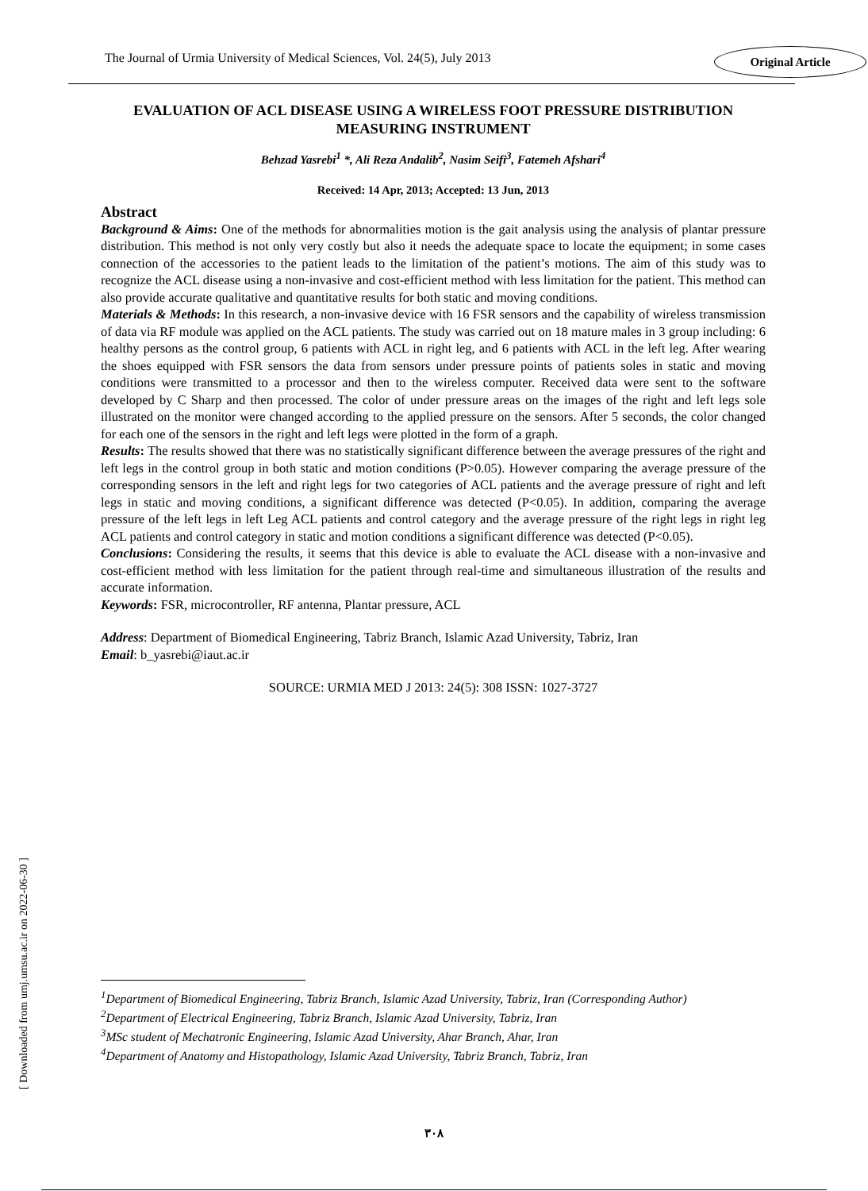The Journal of Urmia University of Medical Sciences, Vol. 24(5), July 2013 Original Article
EVALUATION OF ACL DISEASE USING A WIRELESS FOOT PRESSURE DISTRIBUTION MEASURING INSTRUMENT
Behzad Yasrebi<sup>1</sup> *, Ali Reza Andalib<sup>2</sup>, Nasim Seifi<sup>3</sup>, Fatemeh Afshari<sup>4</sup>
Received: 14 Apr, 2013; Accepted: 13 Jun, 2013
Abstract
Background & Aims: One of the methods for abnormalities motion is the gait analysis using the analysis of plantar pressure distribution. This method is not only very costly but also it needs the adequate space to locate the equipment; in some cases connection of the accessories to the patient leads to the limitation of the patient’s motions. The aim of this study was to recognize the ACL disease using a non-invasive and cost-efficient method with less limitation for the patient. This method can also provide accurate qualitative and quantitative results for both static and moving conditions.
Materials & Methods: In this research, a non-invasive device with 16 FSR sensors and the capability of wireless transmission of data via RF module was applied on the ACL patients. The study was carried out on 18 mature males in 3 group including: 6 healthy persons as the control group, 6 patients with ACL in right leg, and 6 patients with ACL in the left leg. After wearing the shoes equipped with FSR sensors the data from sensors under pressure points of patients soles in static and moving conditions were transmitted to a processor and then to the wireless computer. Received data were sent to the software developed by C Sharp and then processed. The color of under pressure areas on the images of the right and left legs sole illustrated on the monitor were changed according to the applied pressure on the sensors. After 5 seconds, the color changed for each one of the sensors in the right and left legs were plotted in the form of a graph.
Results: The results showed that there was no statistically significant difference between the average pressures of the right and left legs in the control group in both static and motion conditions (P>0.05). However comparing the average pressure of the corresponding sensors in the left and right legs for two categories of ACL patients and the average pressure of right and left legs in static and moving conditions, a significant difference was detected (P<0.05). In addition, comparing the average pressure of the left legs in left Leg ACL patients and control category and the average pressure of the right legs in right leg ACL patients and control category in static and motion conditions a significant difference was detected (P<0.05).
Conclusions: Considering the results, it seems that this device is able to evaluate the ACL disease with a non-invasive and cost-efficient method with less limitation for the patient through real-time and simultaneous illustration of the results and accurate information.
Keywords: FSR, microcontroller, RF antenna, Plantar pressure, ACL
Address: Department of Biomedical Engineering, Tabriz Branch, Islamic Azad University, Tabriz, Iran
Email: b_yasrebi@iaut.ac.ir
SOURCE: URMIA MED J 2013: 24(5): 308 ISSN: 1027-3727
[ Downloaded from umj.umsu.ac.ir on 2022-06-30 ]
<sup>1</sup> Department of Biomedical Engineering, Tabriz Branch, Islamic Azad University, Tabriz, Iran (Corresponding Author)
<sup>2</sup> Department of Electrical Engineering, Tabriz Branch, Islamic Azad University, Tabriz, Iran
<sup>3</sup> MSc student of Mechatronic Engineering, Islamic Azad University, Ahar Branch, Ahar, Iran
<sup>4</sup> Department of Anatomy and Histopathology, Islamic Azad University, Tabriz Branch, Tabriz, Iran
۳۰۸